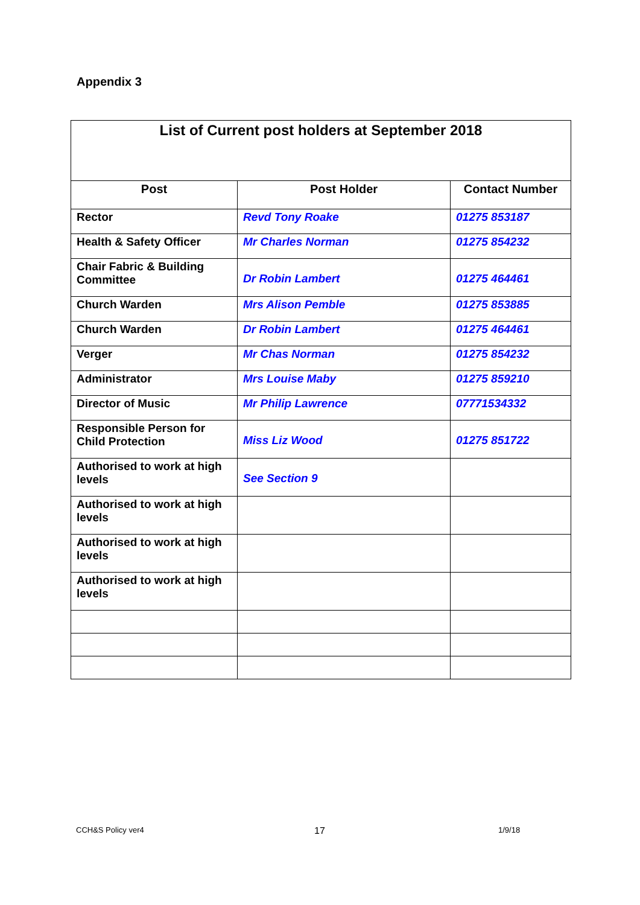Appendix 3
| List of Current post holders at September 2018 | | |
| --- | --- | --- |
| Post | Post Holder | Contact Number |
| Rector | Revd Tony Roake | 01275 853187 |
| Health & Safety Officer | Mr Charles Norman | 01275 854232 |
| Chair Fabric & Building Committee | Dr Robin Lambert | 01275 464461 |
| Church Warden | Mrs Alison Pemble | 01275 853885 |
| Church Warden | Dr Robin Lambert | 01275 464461 |
| Verger | Mr Chas Norman | 01275 854232 |
| Administrator | Mrs Louise Maby | 01275 859210 |
| Director of Music | Mr Philip Lawrence | 07771534332 |
| Responsible Person for Child Protection | Miss Liz Wood | 01275 851722 |
| Authorised to work at high levels | See Section 9 | |
| Authorised to work at high levels | | |
| Authorised to work at high levels | | |
| Authorised to work at high levels | | |
CCH&S Policy ver4 17 1/9/18